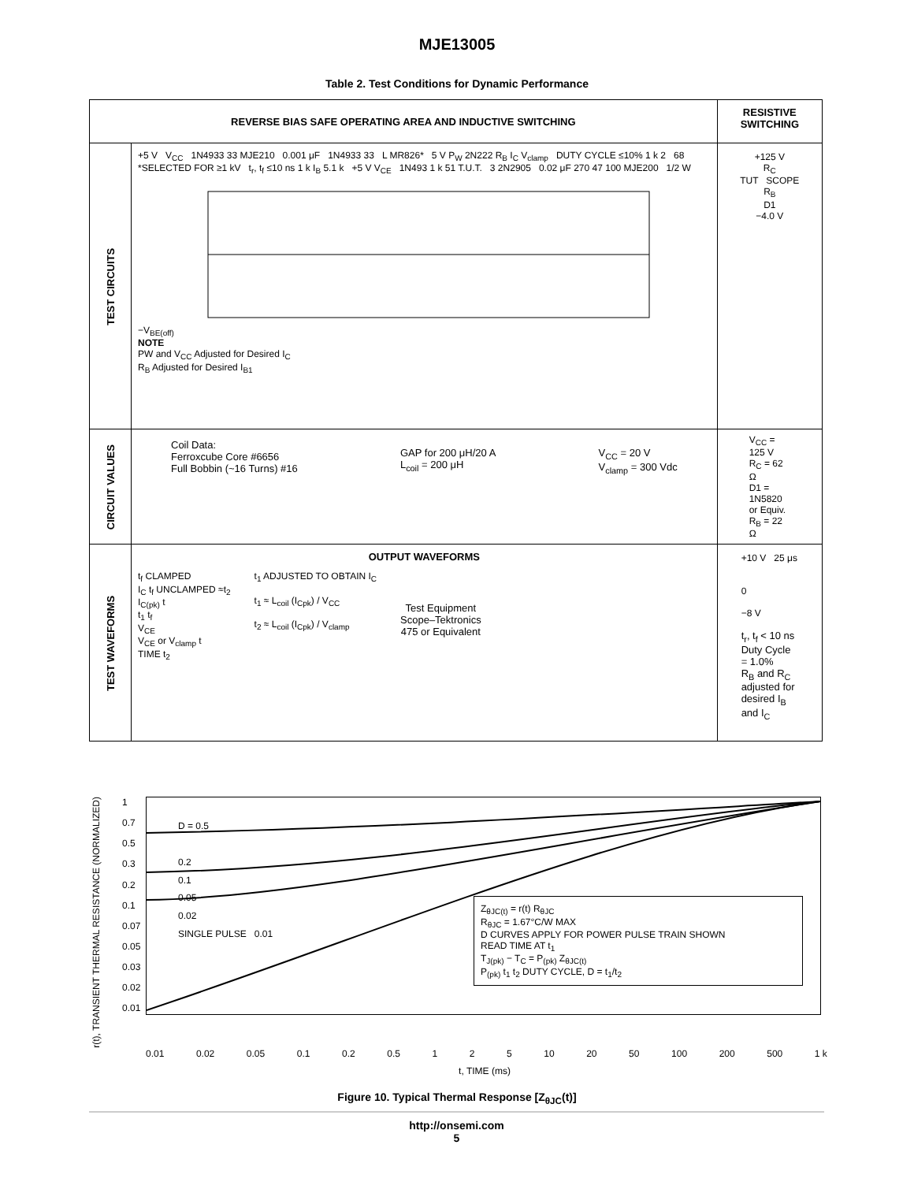MJE13005
Table 2. Test Conditions for Dynamic Performance
| REVERSE BIAS SAFE OPERATING AREA AND INDUCTIVE SWITCHING | | RESISTIVE SWITCHING |
| --- | --- | --- |
| TEST CIRCUITS | +5 V V<sub>CC</sub> 1N4933 33 MJE210 0.001 μF 1N4933 33 L MR826* 5 V P<sub>W</sub> 2N222 R<sub>B</sub> I<sub>C</sub> V<sub>clamp</sub> DUTY CYCLE ≤10% 1 k 2 68 *SELECTED FOR ≥1 kV t<sub>r</sub>, t<sub>f</sub> ≤10 ns 1 k I<sub>B</sub> 5.1 k +5 V V<sub>CE</sub> 1N493 1 k 51 T.U.T. 3 2N2905 0.02 μF 270 47 100 MJE200 1/2 W −V<sub>BE(off)</sub> NOTE PW and V<sub>CC</sub> Adjusted for Desired I<sub>C</sub> R<sub>B</sub> Adjusted for Desired I<sub>B1</sub> | +125 V R<sub>C</sub> TUT SCOPE R<sub>B</sub> D1 −4.0 V |
| CIRCUIT VALUES | Coil Data: Ferroxcube Core #6656 Full Bobbin (~16 Turns) #16 GAP for 200 μH/20 A L<sub>coil</sub> = 200 μH V<sub>CC</sub> = 20 V V<sub>clamp</sub> = 300 Vdc | V<sub>CC</sub> = 125 V R<sub>C</sub> = 62 Ω D1 = 1N5820 or Equiv. R<sub>B</sub> = 22 Ω |
| TEST WAVEFORMS | OUTPUT WAVEFORMS t<sub>f</sub> CLAMPED I<sub>C</sub> t<sub>f</sub> UNCLAMPED ≈t<sub>2</sub> I<sub>C(pk)</sub> t t<sub>1</sub> t<sub>f</sub> V<sub>CE</sub> V<sub>CE</sub> or V<sub>clamp</sub> t TIME t<sub>2</sub> t<sub>1</sub> ADJUSTED TO OBTAIN I<sub>C</sub> t<sub>1</sub> ≈ L<sub>coil</sub> (I<sub>Cpk</sub>) / V<sub>CC</sub> t<sub>2</sub> ≈ L<sub>coil</sub> (I<sub>Cpk</sub>) / V<sub>clamp</sub> Test Equipment Scope–Tektronics 475 or Equivalent | +10 V 25 μs 0 −8 V t<sub>r</sub>, t<sub>f</sub> < 10 ns Duty Cycle = 1.0% R<sub>B</sub> and R<sub>C</sub> adjusted for desired I<sub>B</sub> and I<sub>C</sub> |
r(t), TRANSIENT THERMAL RESISTANCE (NORMALIZED)
1
0.7
0.5
0.3
0.2
0.1
0.07
0.05
0.03
0.02
0.01
D = 0.5
0.2
0.1
0.05
0.02
SINGLE PULSE 0.01
Z<sub>θJC(t)</sub> = r(t) R<sub>θJC</sub>
R<sub>θJC</sub> = 1.67°C/W MAX
D CURVES APPLY FOR POWER PULSE TRAIN SHOWN
READ TIME AT t<sub>1</sub>
T<sub>J(pk)</sub> − T<sub>C</sub> = P<sub>(pk)</sub> Z<sub>θJC(t)</sub>
P<sub>(pk)</sub> t<sub>1</sub> t<sub>2</sub> DUTY CYCLE, D = t<sub>1</sub>/t<sub>2</sub>
0.01 0.02 0.05 0.1 0.2 0.5 1 2 5 10 20 50 100 200 500 1 k
t, TIME (ms)
Figure 10. Typical Thermal Response [Z<sub>θJC</sub>(t)]
http://onsemi.com
5